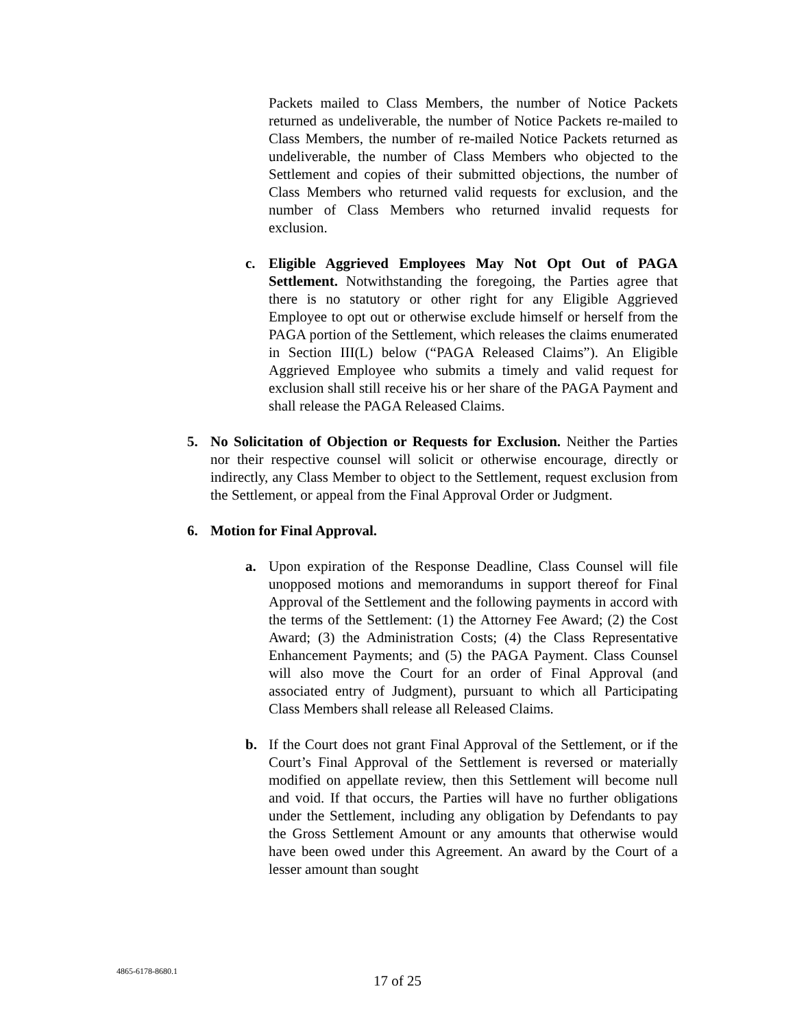Packets mailed to Class Members, the number of Notice Packets returned as undeliverable, the number of Notice Packets re-mailed to Class Members, the number of re-mailed Notice Packets returned as undeliverable, the number of Class Members who objected to the Settlement and copies of their submitted objections, the number of Class Members who returned valid requests for exclusion, and the number of Class Members who returned invalid requests for exclusion.
c. Eligible Aggrieved Employees May Not Opt Out of PAGA Settlement. Notwithstanding the foregoing, the Parties agree that there is no statutory or other right for any Eligible Aggrieved Employee to opt out or otherwise exclude himself or herself from the PAGA portion of the Settlement, which releases the claims enumerated in Section III(L) below (“PAGA Released Claims”). An Eligible Aggrieved Employee who submits a timely and valid request for exclusion shall still receive his or her share of the PAGA Payment and shall release the PAGA Released Claims.
5. No Solicitation of Objection or Requests for Exclusion. Neither the Parties nor their respective counsel will solicit or otherwise encourage, directly or indirectly, any Class Member to object to the Settlement, request exclusion from the Settlement, or appeal from the Final Approval Order or Judgment.
6. Motion for Final Approval.
a. Upon expiration of the Response Deadline, Class Counsel will file unopposed motions and memorandums in support thereof for Final Approval of the Settlement and the following payments in accord with the terms of the Settlement: (1) the Attorney Fee Award; (2) the Cost Award; (3) the Administration Costs; (4) the Class Representative Enhancement Payments; and (5) the PAGA Payment. Class Counsel will also move the Court for an order of Final Approval (and associated entry of Judgment), pursuant to which all Participating Class Members shall release all Released Claims.
b. If the Court does not grant Final Approval of the Settlement, or if the Court’s Final Approval of the Settlement is reversed or materially modified on appellate review, then this Settlement will become null and void. If that occurs, the Parties will have no further obligations under the Settlement, including any obligation by Defendants to pay the Gross Settlement Amount or any amounts that otherwise would have been owed under this Agreement. An award by the Court of a lesser amount than sought
4865-6178-8680.1
17 of 25